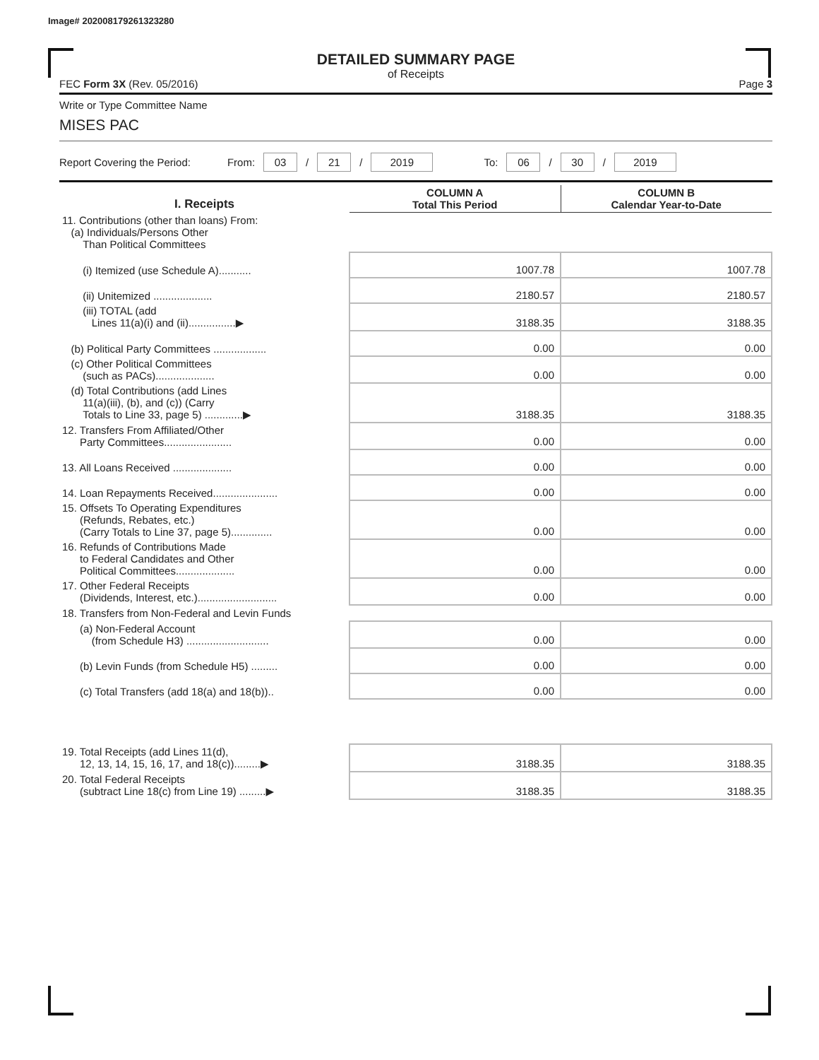Image# 202008179261323280
DETAILED SUMMARY PAGE
of Receipts
FEC Form 3X (Rev. 05/2016) Page 3
Write or Type Committee Name
MISES PAC
Report Covering the Period: From: 03 / 21 / 2019 To: 06 / 30 / 2019
| I. Receipts | COLUMN A Total This Period | COLUMN B Calendar Year-to-Date |
| --- | --- | --- |
| 11. Contributions (other than loans) From: (a) Individuals/Persons Other Than Political Committees | | |
| (i) Itemized (use Schedule A)........... | 1007.78 | 1007.78 |
| (ii) Unitemized .................... | 2180.57 | 2180.57 |
| (iii) TOTAL (add Lines 11(a)(i) and (ii)................▶ | 3188.35 | 3188.35 |
| (b) Political Party Committees .................. | 0.00 | 0.00 |
| (c) Other Political Committees (such as PACs).................... | 0.00 | 0.00 |
| (d) Total Contributions (add Lines 11(a)(iii), (b), and (c)) (Carry Totals to Line 33, page 5) .............▶ | 3188.35 | 3188.35 |
| 12. Transfers From Affiliated/Other Party Committees....................... | 0.00 | 0.00 |
| 13. All Loans Received .................... | 0.00 | 0.00 |
| 14. Loan Repayments Received...................... | 0.00 | 0.00 |
| 15. Offsets To Operating Expenditures (Refunds, Rebates, etc.) (Carry Totals to Line 37, page 5).............. | 0.00 | 0.00 |
| 16. Refunds of Contributions Made to Federal Candidates and Other Political Committees.................... | 0.00 | 0.00 |
| 17. Other Federal Receipts (Dividends, Interest, etc.)........................... | 0.00 | 0.00 |
| 18. Transfers from Non-Federal and Levin Funds | | |
| (a) Non-Federal Account (from Schedule H3) ............................ | 0.00 | 0.00 |
| (b) Levin Funds (from Schedule H5) ......... | 0.00 | 0.00 |
| (c) Total Transfers (add 18(a) and 18(b)).. | 0.00 | 0.00 |
| 19. Total Receipts (add Lines 11(d), 12, 13, 14, 15, 16, 17, and 18(c)).........▶ | 3188.35 | 3188.35 |
| 20. Total Federal Receipts (subtract Line 18(c) from Line 19) .........▶ | 3188.35 | 3188.35 |